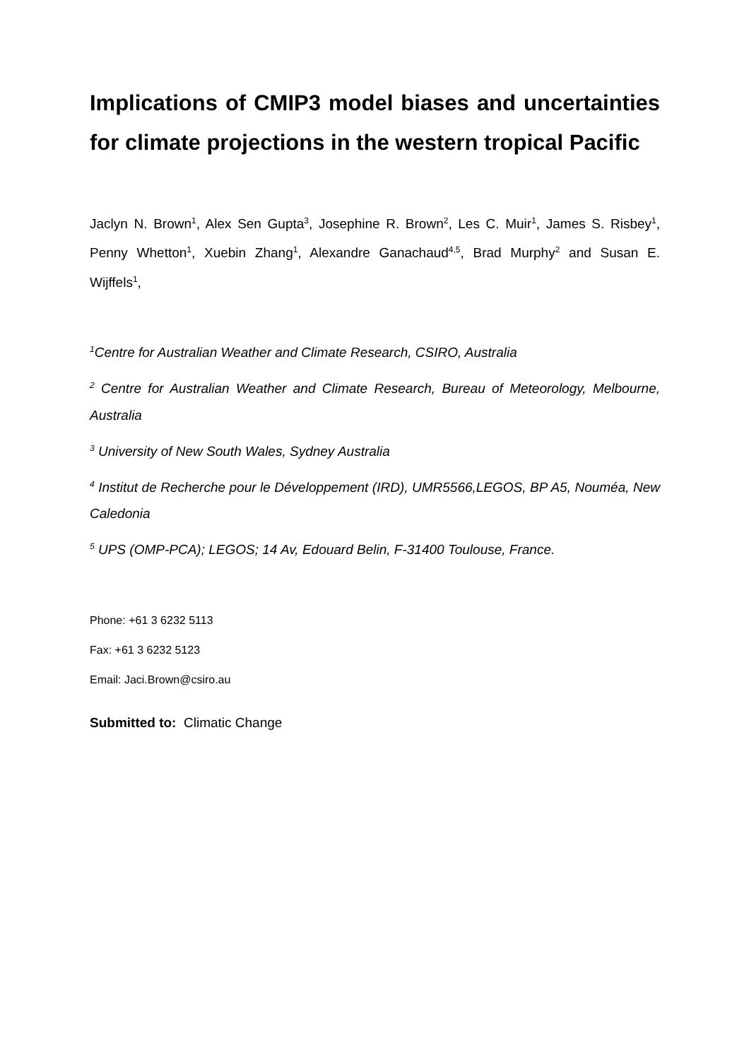Implications of CMIP3 model biases and uncertainties for climate projections in the western tropical Pacific
Jaclyn N. Brown<sup>1</sup>, Alex Sen Gupta<sup>3</sup>, Josephine R. Brown<sup>2</sup>, Les C. Muir<sup>1</sup>, James S. Risbey<sup>1</sup>, Penny Whetton<sup>1</sup>, Xuebin Zhang<sup>1</sup>, Alexandre Ganachaud<sup>4,5</sup>, Brad Murphy<sup>2</sup> and Susan E. Wijffels<sup>1</sup>,
<sup>1</sup> Centre for Australian Weather and Climate Research, CSIRO, Australia
<sup>2</sup> Centre for Australian Weather and Climate Research, Bureau of Meteorology, Melbourne, Australia
<sup>3</sup> University of New South Wales, Sydney Australia
<sup>4</sup> Institut de Recherche pour le Développement (IRD), UMR5566,LEGOS, BP A5, Nouméa, New Caledonia
<sup>5</sup> UPS (OMP-PCA); LEGOS; 14 Av, Edouard Belin, F-31400 Toulouse, France.
Phone: +61 3 6232 5113
Fax: +61 3 6232 5123
Email: Jaci.Brown@csiro.au
Submitted to: Climatic Change